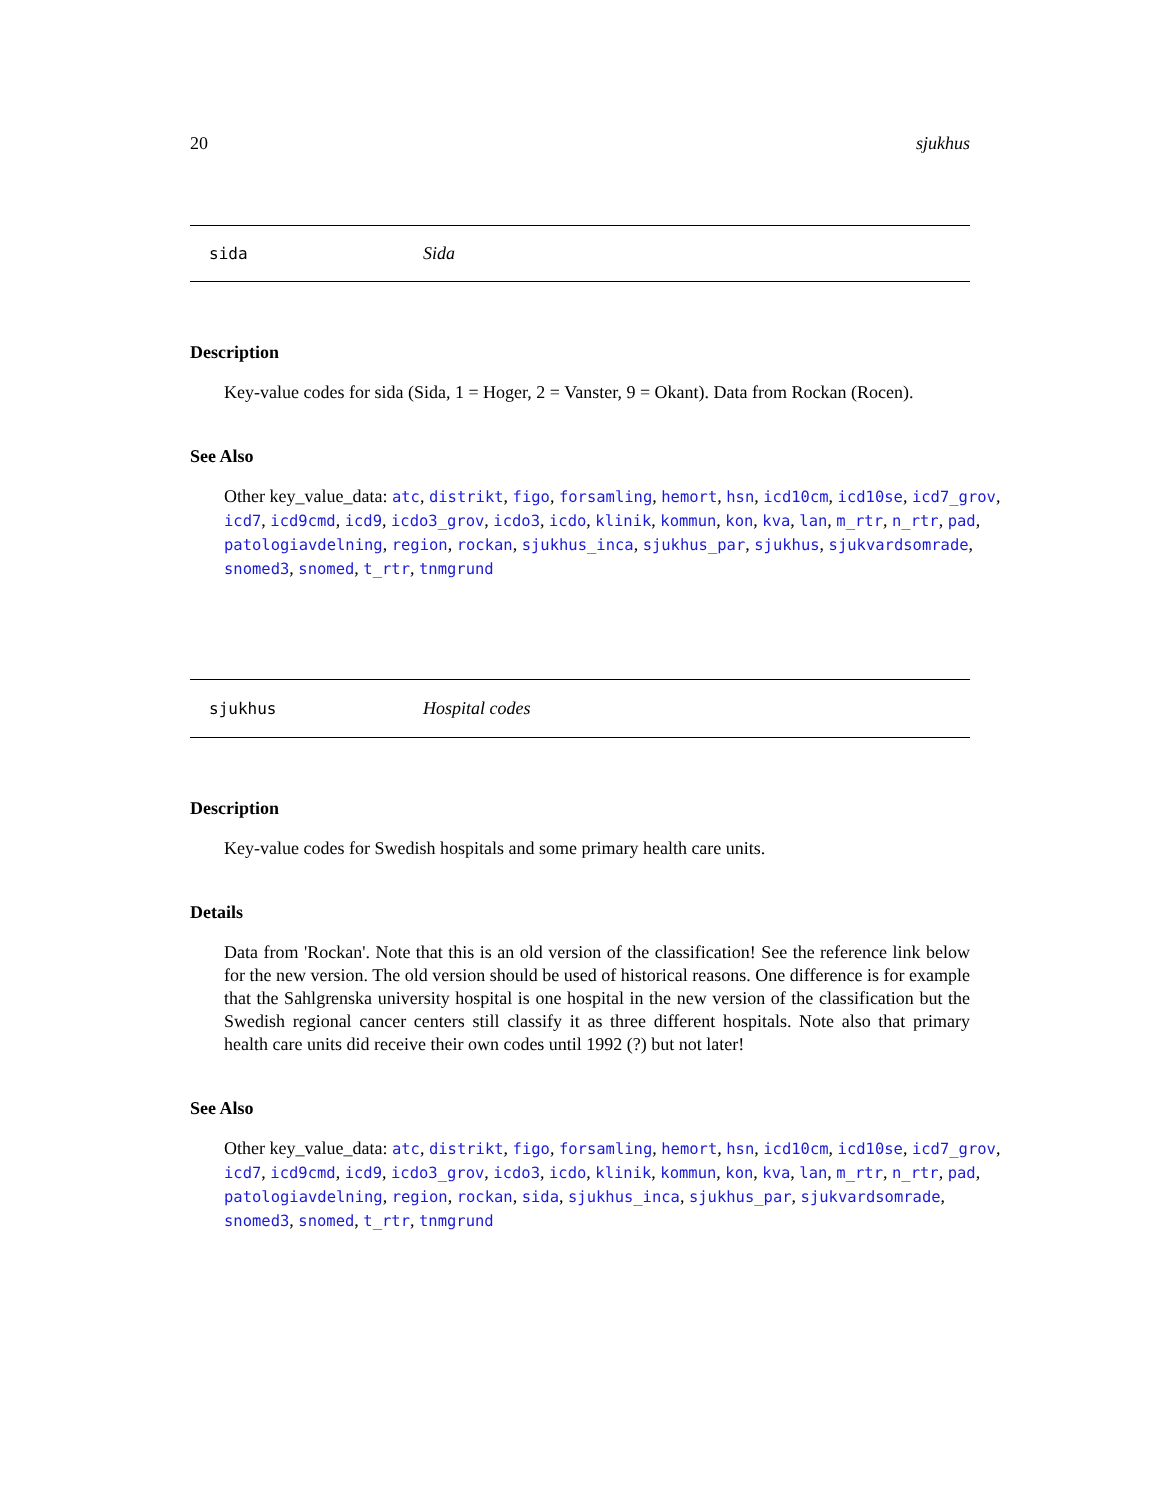20 sjukhus
sida Sida
Description
Key-value codes for sida (Sida, 1 = Hoger, 2 = Vanster, 9 = Okant). Data from Rockan (Rocen).
See Also
Other key_value_data: atc, distrikt, figo, forsamling, hemort, hsn, icd10cm, icd10se, icd7_grov, icd7, icd9cmd, icd9, icdo3_grov, icdo3, icdo, klinik, kommun, kon, kva, lan, m_rtr, n_rtr, pad, patologiavdelning, region, rockan, sjukhus_inca, sjukhus_par, sjukhus, sjukvardsomrade, snomed3, snomed, t_rtr, tnmgrund
sjukhus Hospital codes
Description
Key-value codes for Swedish hospitals and some primary health care units.
Details
Data from 'Rockan'. Note that this is an old version of the classification! See the reference link below for the new version. The old version should be used of historical reasons. One difference is for example that the Sahlgrenska university hospital is one hospital in the new version of the classification but the Swedish regional cancer centers still classify it as three different hospitals. Note also that primary health care units did receive their own codes until 1992 (?) but not later!
See Also
Other key_value_data: atc, distrikt, figo, forsamling, hemort, hsn, icd10cm, icd10se, icd7_grov, icd7, icd9cmd, icd9, icdo3_grov, icdo3, icdo, klinik, kommun, kon, kva, lan, m_rtr, n_rtr, pad, patologiavdelning, region, rockan, sida, sjukhus_inca, sjukhus_par, sjukvardsomrade, snomed3, snomed, t_rtr, tnmgrund